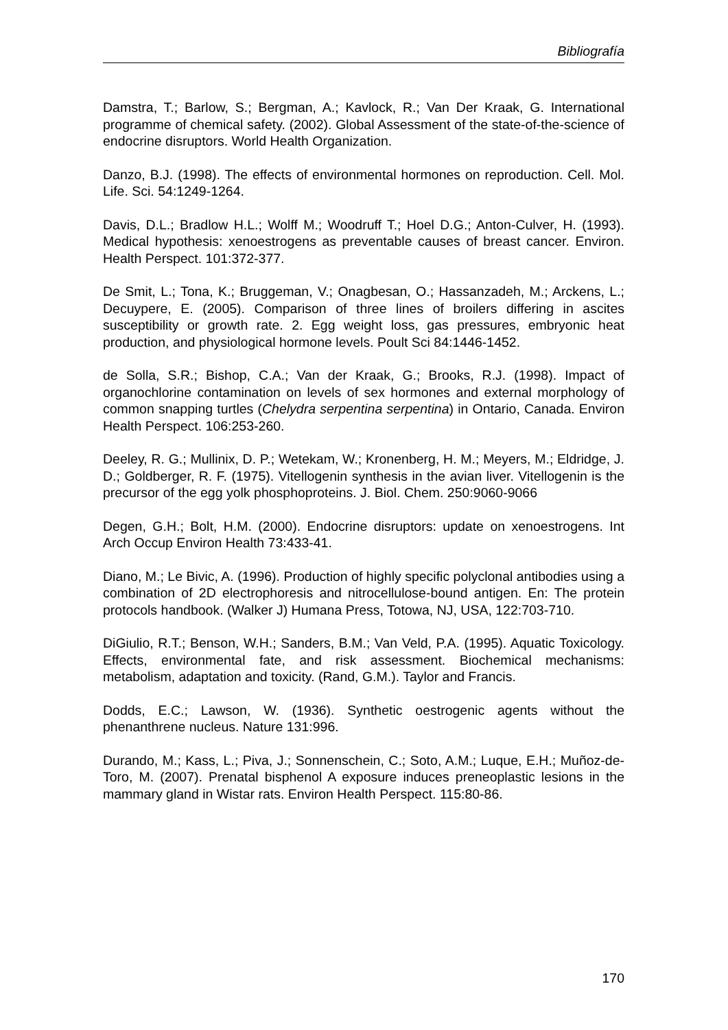Bibliografía
Damstra, T.; Barlow, S.; Bergman, A.; Kavlock, R.; Van Der Kraak, G. International programme of chemical safety. (2002). Global Assessment of the state-of-the-science of endocrine disruptors. World Health Organization.
Danzo, B.J. (1998). The effects of environmental hormones on reproduction. Cell. Mol. Life. Sci. 54:1249-1264.
Davis, D.L.; Bradlow H.L.; Wolff M.; Woodruff T.; Hoel D.G.; Anton-Culver, H. (1993). Medical hypothesis: xenoestrogens as preventable causes of breast cancer. Environ. Health Perspect. 101:372-377.
De Smit, L.; Tona, K.; Bruggeman, V.; Onagbesan, O.; Hassanzadeh, M.; Arckens, L.; Decuypere, E. (2005). Comparison of three lines of broilers differing in ascites susceptibility or growth rate. 2. Egg weight loss, gas pressures, embryonic heat production, and physiological hormone levels. Poult Sci 84:1446-1452.
de Solla, S.R.; Bishop, C.A.; Van der Kraak, G.; Brooks, R.J. (1998). Impact of organochlorine contamination on levels of sex hormones and external morphology of common snapping turtles (Chelydra serpentina serpentina) in Ontario, Canada. Environ Health Perspect. 106:253-260.
Deeley, R. G.; Mullinix, D. P.; Wetekam, W.; Kronenberg, H. M.; Meyers, M.; Eldridge, J. D.; Goldberger, R. F. (1975). Vitellogenin synthesis in the avian liver. Vitellogenin is the precursor of the egg yolk phosphoproteins. J. Biol. Chem. 250:9060-9066
Degen, G.H.; Bolt, H.M. (2000). Endocrine disruptors: update on xenoestrogens. Int Arch Occup Environ Health 73:433-41.
Diano, M.; Le Bivic, A. (1996). Production of highly specific polyclonal antibodies using a combination of 2D electrophoresis and nitrocellulose-bound antigen. En: The protein protocols handbook. (Walker J) Humana Press, Totowa, NJ, USA, 122:703-710.
DiGiulio, R.T.; Benson, W.H.; Sanders, B.M.; Van Veld, P.A. (1995). Aquatic Toxicology. Effects, environmental fate, and risk assessment. Biochemical mechanisms: metabolism, adaptation and toxicity. (Rand, G.M.). Taylor and Francis.
Dodds, E.C.; Lawson, W. (1936). Synthetic oestrogenic agents without the phenanthrene nucleus. Nature 131:996.
Durando, M.; Kass, L.; Piva, J.; Sonnenschein, C.; Soto, A.M.; Luque, E.H.; Muñoz-de-Toro, M. (2007). Prenatal bisphenol A exposure induces preneoplastic lesions in the mammary gland in Wistar rats. Environ Health Perspect. 115:80-86.
170